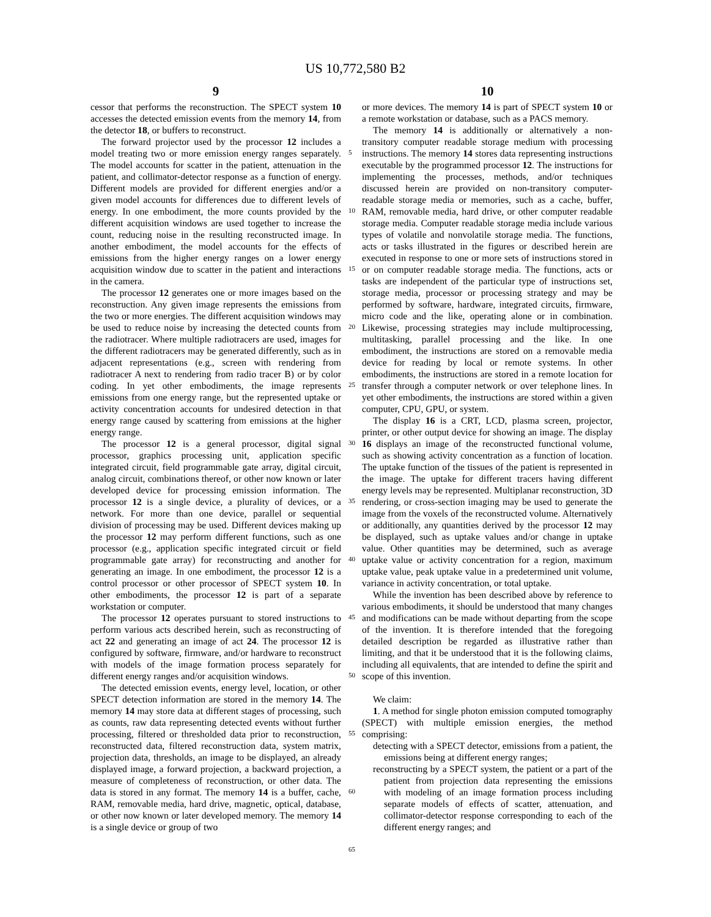US 10,772,580 B2
9
cessor that performs the reconstruction. The SPECT system 10 accesses the detected emission events from the memory 14, from the detector 18, or buffers to reconstruct.
The forward projector used by the processor 12 includes a model treating two or more emission energy ranges separately. The model accounts for scatter in the patient, attenuation in the patient, and collimator-detector response as a function of energy. Different models are provided for different energies and/or a given model accounts for differences due to different levels of energy. In one embodiment, the more counts provided by the different acquisition windows are used together to increase the count, reducing noise in the resulting reconstructed image. In another embodiment, the model accounts for the effects of emissions from the higher energy ranges on a lower energy acquisition window due to scatter in the patient and interactions in the camera.
The processor 12 generates one or more images based on the reconstruction. Any given image represents the emissions from the two or more energies. The different acquisition windows may be used to reduce noise by increasing the detected counts from the radiotracer. Where multiple radiotracers are used, images for the different radiotracers may be generated differently, such as in adjacent representations (e.g., screen with rendering from radiotracer A next to rendering from radio tracer B) or by color coding. In yet other embodiments, the image represents emissions from one energy range, but the represented uptake or activity concentration accounts for undesired detection in that energy range caused by scattering from emissions at the higher energy range.
The processor 12 is a general processor, digital signal processor, graphics processing unit, application specific integrated circuit, field programmable gate array, digital circuit, analog circuit, combinations thereof, or other now known or later developed device for processing emission information. The processor 12 is a single device, a plurality of devices, or a network. For more than one device, parallel or sequential division of processing may be used. Different devices making up the processor 12 may perform different functions, such as one processor (e.g., application specific integrated circuit or field programmable gate array) for reconstructing and another for generating an image. In one embodiment, the processor 12 is a control processor or other processor of SPECT system 10. In other embodiments, the processor 12 is part of a separate workstation or computer.
The processor 12 operates pursuant to stored instructions to perform various acts described herein, such as reconstructing of act 22 and generating an image of act 24. The processor 12 is configured by software, firmware, and/or hardware to reconstruct with models of the image formation process separately for different energy ranges and/or acquisition windows.
The detected emission events, energy level, location, or other SPECT detection information are stored in the memory 14. The memory 14 may store data at different stages of processing, such as counts, raw data representing detected events without further processing, filtered or thresholded data prior to reconstruction, reconstructed data, filtered reconstruction data, system matrix, projection data, thresholds, an image to be displayed, an already displayed image, a forward projection, a backward projection, a measure of completeness of reconstruction, or other data. The data is stored in any format. The memory 14 is a buffer, cache, RAM, removable media, hard drive, magnetic, optical, database, or other now known or later developed memory. The memory 14 is a single device or group of two
10
or more devices. The memory 14 is part of SPECT system 10 or a remote workstation or database, such as a PACS memory.
The memory 14 is additionally or alternatively a non-transitory computer readable storage medium with processing instructions. The memory 14 stores data representing instructions executable by the programmed processor 12. The instructions for implementing the processes, methods, and/or techniques discussed herein are provided on non-transitory computer-readable storage media or memories, such as a cache, buffer, RAM, removable media, hard drive, or other computer readable storage media. Computer readable storage media include various types of volatile and nonvolatile storage media. The functions, acts or tasks illustrated in the figures or described herein are executed in response to one or more sets of instructions stored in or on computer readable storage media. The functions, acts or tasks are independent of the particular type of instructions set, storage media, processor or processing strategy and may be performed by software, hardware, integrated circuits, firmware, micro code and the like, operating alone or in combination. Likewise, processing strategies may include multiprocessing, multitasking, parallel processing and the like. In one embodiment, the instructions are stored on a removable media device for reading by local or remote systems. In other embodiments, the instructions are stored in a remote location for transfer through a computer network or over telephone lines. In yet other embodiments, the instructions are stored within a given computer, CPU, GPU, or system.
The display 16 is a CRT, LCD, plasma screen, projector, printer, or other output device for showing an image. The display 16 displays an image of the reconstructed functional volume, such as showing activity concentration as a function of location. The uptake function of the tissues of the patient is represented in the image. The uptake for different tracers having different energy levels may be represented. Multiplanar reconstruction, 3D rendering, or cross-section imaging may be used to generate the image from the voxels of the reconstructed volume. Alternatively or additionally, any quantities derived by the processor 12 may be displayed, such as uptake values and/or change in uptake value. Other quantities may be determined, such as average uptake value or activity concentration for a region, maximum uptake value, peak uptake value in a predetermined unit volume, variance in activity concentration, or total uptake.
While the invention has been described above by reference to various embodiments, it should be understood that many changes and modifications can be made without departing from the scope of the invention. It is therefore intended that the foregoing detailed description be regarded as illustrative rather than limiting, and that it be understood that it is the following claims, including all equivalents, that are intended to define the spirit and scope of this invention.
We claim:
1. A method for single photon emission computed tomography (SPECT) with multiple emission energies, the method comprising:
detecting with a SPECT detector, emissions from a patient, the emissions being at different energy ranges;
reconstructing by a SPECT system, the patient or a part of the patient from projection data representing the emissions with modeling of an image formation process including separate models of effects of scatter, attenuation, and collimator-detector response corresponding to each of the different energy ranges; and
5
10
15
20
25
30
35
40
45
50
55
60
65